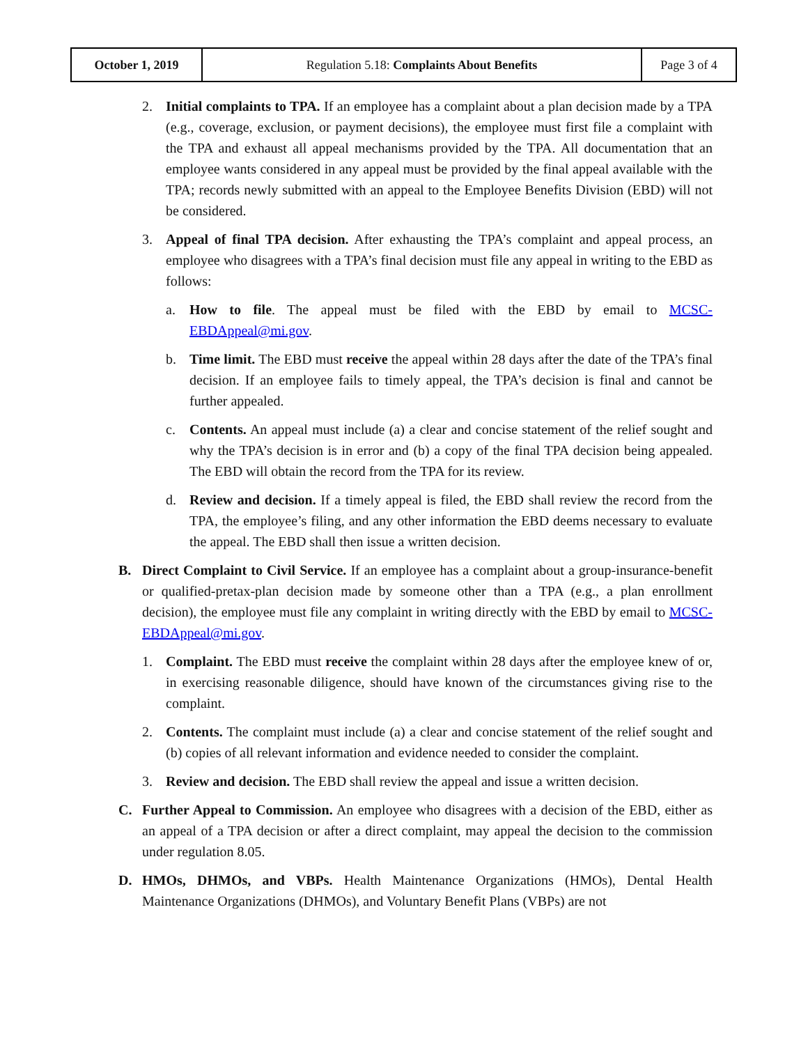| October 1, 2019 | Regulation 5.18: Complaints About Benefits | Page 3 of 4 |
2. Initial complaints to TPA. If an employee has a complaint about a plan decision made by a TPA (e.g., coverage, exclusion, or payment decisions), the employee must first file a complaint with the TPA and exhaust all appeal mechanisms provided by the TPA. All documentation that an employee wants considered in any appeal must be provided by the final appeal available with the TPA; records newly submitted with an appeal to the Employee Benefits Division (EBD) will not be considered.
3. Appeal of final TPA decision. After exhausting the TPA’s complaint and appeal process, an employee who disagrees with a TPA’s final decision must file any appeal in writing to the EBD as follows:
a. How to file. The appeal must be filed with the EBD by email to MCSC-EBDAppeal@mi.gov.
b. Time limit. The EBD must receive the appeal within 28 days after the date of the TPA’s final decision. If an employee fails to timely appeal, the TPA’s decision is final and cannot be further appealed.
c. Contents. An appeal must include (a) a clear and concise statement of the relief sought and why the TPA’s decision is in error and (b) a copy of the final TPA decision being appealed. The EBD will obtain the record from the TPA for its review.
d. Review and decision. If a timely appeal is filed, the EBD shall review the record from the TPA, the employee’s filing, and any other information the EBD deems necessary to evaluate the appeal. The EBD shall then issue a written decision.
B. Direct Complaint to Civil Service. If an employee has a complaint about a group-insurance-benefit or qualified-pretax-plan decision made by someone other than a TPA (e.g., a plan enrollment decision), the employee must file any complaint in writing directly with the EBD by email to MCSC-EBDAppeal@mi.gov.
1. Complaint. The EBD must receive the complaint within 28 days after the employee knew of or, in exercising reasonable diligence, should have known of the circumstances giving rise to the complaint.
2. Contents. The complaint must include (a) a clear and concise statement of the relief sought and (b) copies of all relevant information and evidence needed to consider the complaint.
3. Review and decision. The EBD shall review the appeal and issue a written decision.
C. Further Appeal to Commission. An employee who disagrees with a decision of the EBD, either as an appeal of a TPA decision or after a direct complaint, may appeal the decision to the commission under regulation 8.05.
D. HMOs, DHMOs, and VBPs. Health Maintenance Organizations (HMOs), Dental Health Maintenance Organizations (DHMOs), and Voluntary Benefit Plans (VBPs) are not